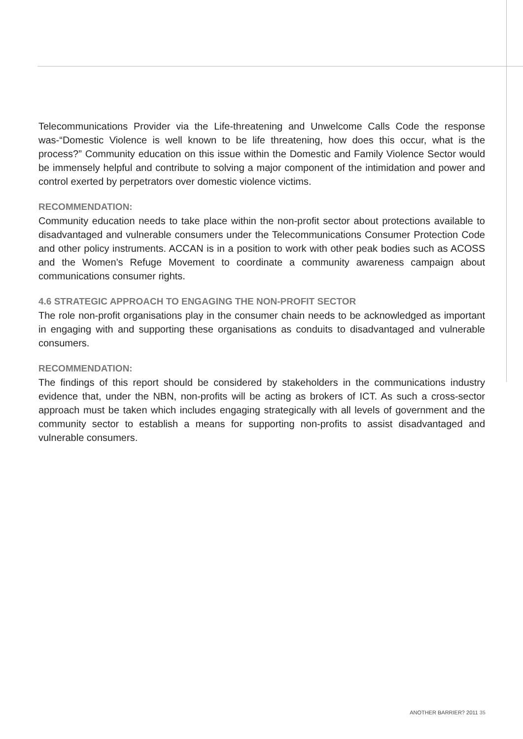Telecommunications Provider via the Life-threatening and Unwelcome Calls Code the response was-“Domestic Violence is well known to be life threatening, how does this occur, what is the process?” Community education on this issue within the Domestic and Family Violence Sector would be immensely helpful and contribute to solving a major component of the intimidation and power and control exerted by perpetrators over domestic violence victims.
RECOMMENDATION:
Community education needs to take place within the non-profit sector about protections available to disadvantaged and vulnerable consumers under the Telecommunications Consumer Protection Code and other policy instruments. ACCAN is in a position to work with other peak bodies such as ACOSS and the Women’s Refuge Movement to coordinate a community awareness campaign about communications consumer rights.
4.6 STRATEGIC APPROACH TO ENGAGING THE NON-PROFIT SECTOR
The role non-profit organisations play in the consumer chain needs to be acknowledged as important in engaging with and supporting these organisations as conduits to disadvantaged and vulnerable consumers.
RECOMMENDATION:
The findings of this report should be considered by stakeholders in the communications industry evidence that, under the NBN, non-profits will be acting as brokers of ICT. As such a cross-sector approach must be taken which includes engaging strategically with all levels of government and the community sector to establish a means for supporting non-profits to assist disadvantaged and vulnerable consumers.
ANOTHER BARRIER? 2011 35